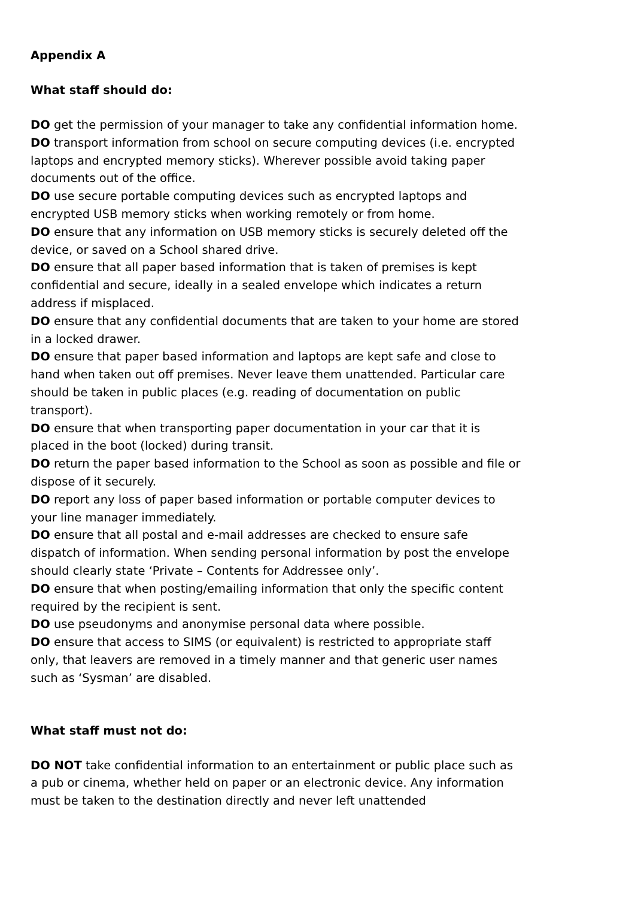Appendix A
What staff should do:
DO get the permission of your manager to take any confidential information home.
DO transport information from school on secure computing devices (i.e. encrypted laptops and encrypted memory sticks). Wherever possible avoid taking paper documents out of the office.
DO use secure portable computing devices such as encrypted laptops and encrypted USB memory sticks when working remotely or from home.
DO ensure that any information on USB memory sticks is securely deleted off the device, or saved on a School shared drive.
DO ensure that all paper based information that is taken of premises is kept confidential and secure, ideally in a sealed envelope which indicates a return address if misplaced.
DO ensure that any confidential documents that are taken to your home are stored in a locked drawer.
DO ensure that paper based information and laptops are kept safe and close to hand when taken out off premises. Never leave them unattended. Particular care should be taken in public places (e.g. reading of documentation on public transport).
DO ensure that when transporting paper documentation in your car that it is placed in the boot (locked) during transit.
DO return the paper based information to the School as soon as possible and file or dispose of it securely.
DO report any loss of paper based information or portable computer devices to your line manager immediately.
DO ensure that all postal and e-mail addresses are checked to ensure safe dispatch of information. When sending personal information by post the envelope should clearly state ‘Private – Contents for Addressee only’.
DO ensure that when posting/emailing information that only the specific content required by the recipient is sent.
DO use pseudonyms and anonymise personal data where possible.
DO ensure that access to SIMS (or equivalent) is restricted to appropriate staff only, that leavers are removed in a timely manner and that generic user names such as ‘Sysman’ are disabled.
What staff must not do:
DO NOT take confidential information to an entertainment or public place such as a pub or cinema, whether held on paper or an electronic device. Any information must be taken to the destination directly and never left unattended